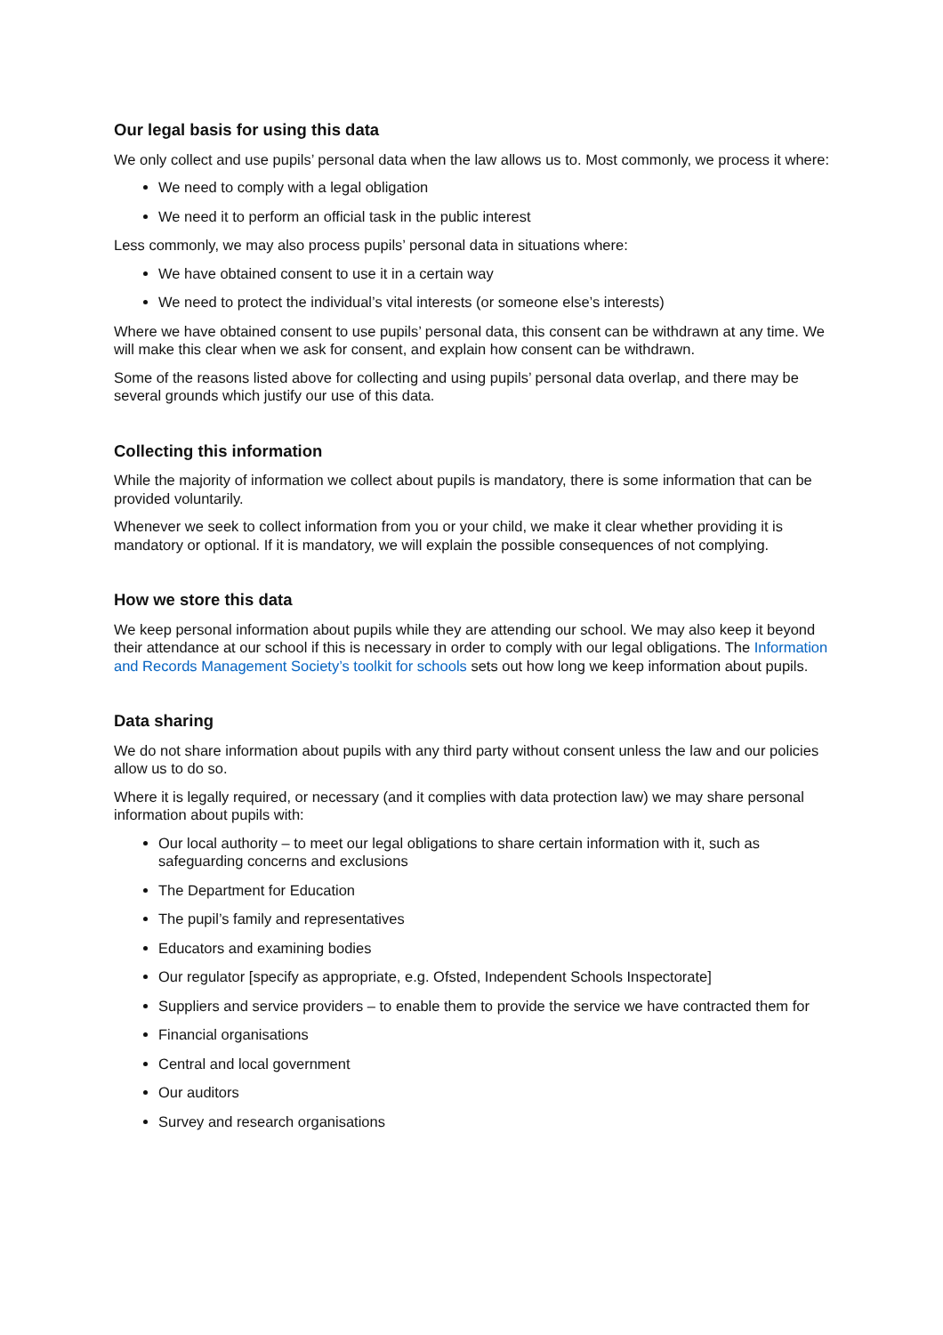Our legal basis for using this data
We only collect and use pupils’ personal data when the law allows us to. Most commonly, we process it where:
We need to comply with a legal obligation
We need it to perform an official task in the public interest
Less commonly, we may also process pupils’ personal data in situations where:
We have obtained consent to use it in a certain way
We need to protect the individual’s vital interests (or someone else’s interests)
Where we have obtained consent to use pupils’ personal data, this consent can be withdrawn at any time. We will make this clear when we ask for consent, and explain how consent can be withdrawn.
Some of the reasons listed above for collecting and using pupils’ personal data overlap, and there may be several grounds which justify our use of this data.
Collecting this information
While the majority of information we collect about pupils is mandatory, there is some information that can be provided voluntarily.
Whenever we seek to collect information from you or your child, we make it clear whether providing it is mandatory or optional. If it is mandatory, we will explain the possible consequences of not complying.
How we store this data
We keep personal information about pupils while they are attending our school. We may also keep it beyond their attendance at our school if this is necessary in order to comply with our legal obligations. The Information and Records Management Society’s toolkit for schools sets out how long we keep information about pupils.
Data sharing
We do not share information about pupils with any third party without consent unless the law and our policies allow us to do so.
Where it is legally required, or necessary (and it complies with data protection law) we may share personal information about pupils with:
Our local authority – to meet our legal obligations to share certain information with it, such as safeguarding concerns and exclusions
The Department for Education
The pupil’s family and representatives
Educators and examining bodies
Our regulator [specify as appropriate, e.g. Ofsted, Independent Schools Inspectorate]
Suppliers and service providers – to enable them to provide the service we have contracted them for
Financial organisations
Central and local government
Our auditors
Survey and research organisations